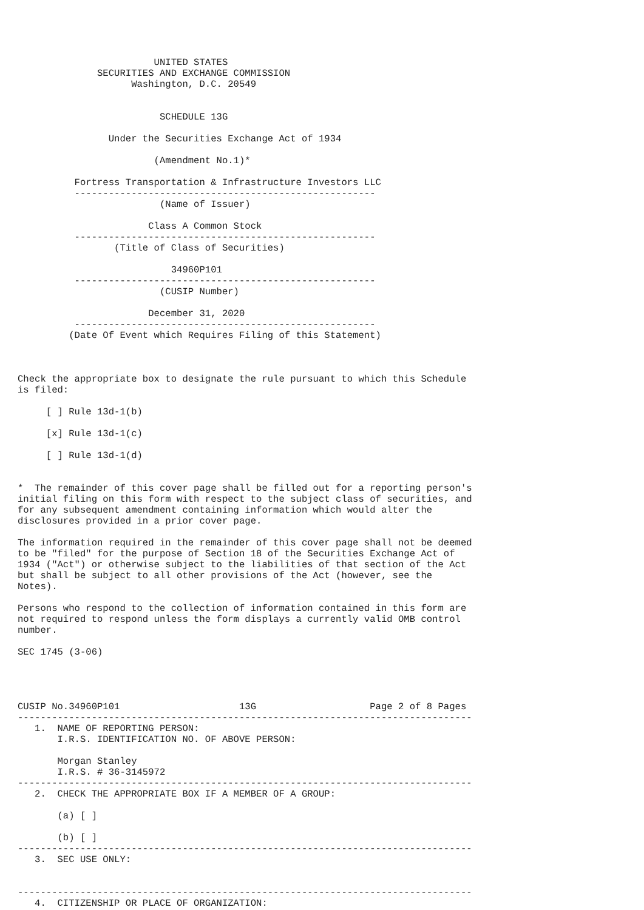UNITED STATES
              SECURITIES AND EXCHANGE COMMISSION
                    Washington, D.C. 20549


                         SCHEDULE 13G

                Under the Securities Exchange Act of 1934

                        (Amendment No.1)*

          Fortress Transportation & Infrastructure Investors LLC
          -----------------------------------------------------
                         (Name of Issuer)

                       Class A Common Stock
          -----------------------------------------------------
                 (Title of Class of Securities)

                           34960P101
          -----------------------------------------------------
                         (CUSIP Number)

                       December 31, 2020
          -----------------------------------------------------
         (Date Of Event which Requires Filing of this Statement)



Check the appropriate box to designate the rule pursuant to which this Schedule
is filed:

     [ ] Rule 13d-1(b)

     [x] Rule 13d-1(c)

     [ ] Rule 13d-1(d)


*  The remainder of this cover page shall be filled out for a reporting person's
initial filing on this form with respect to the subject class of securities, and
for any subsequent amendment containing information which would alter the
disclosures provided in a prior cover page.

The information required in the remainder of this cover page shall not be deemed
to be "filed" for the purpose of Section 18 of the Securities Exchange Act of
1934 ("Act") or otherwise subject to the liabilities of that section of the Act
but shall be subject to all other provisions of the Act (however, see the
Notes).

Persons who respond to the collection of information contained in this form are
not required to respond unless the form displays a currently valid OMB control
number.

SEC 1745 (3-06)




CUSIP No.34960P101                     13G                    Page 2 of 8 Pages
--------------------------------------------------------------------------------
   1.  NAME OF REPORTING PERSON:
       I.R.S. IDENTIFICATION NO. OF ABOVE PERSON:

       Morgan Stanley
       I.R.S. # 36-3145972
--------------------------------------------------------------------------------
   2.  CHECK THE APPROPRIATE BOX IF A MEMBER OF A GROUP:

       (a) [ ]

       (b) [ ]
--------------------------------------------------------------------------------
   3.  SEC USE ONLY:


--------------------------------------------------------------------------------
   4.  CITIZENSHIP OR PLACE OF ORGANIZATION: